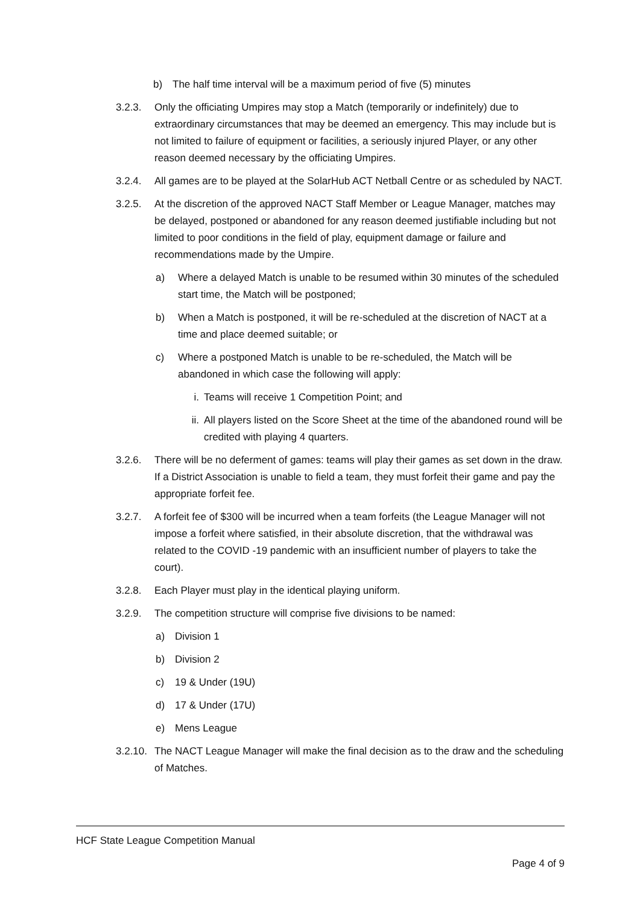b) The half time interval will be a maximum period of five (5) minutes
3.2.3. Only the officiating Umpires may stop a Match (temporarily or indefinitely) due to extraordinary circumstances that may be deemed an emergency. This may include but is not limited to failure of equipment or facilities, a seriously injured Player, or any other reason deemed necessary by the officiating Umpires.
3.2.4. All games are to be played at the SolarHub ACT Netball Centre or as scheduled by NACT.
3.2.5. At the discretion of the approved NACT Staff Member or League Manager, matches may be delayed, postponed or abandoned for any reason deemed justifiable including but not limited to poor conditions in the field of play, equipment damage or failure and recommendations made by the Umpire.
a) Where a delayed Match is unable to be resumed within 30 minutes of the scheduled start time, the Match will be postponed;
b) When a Match is postponed, it will be re-scheduled at the discretion of NACT at a time and place deemed suitable; or
c) Where a postponed Match is unable to be re-scheduled, the Match will be abandoned in which case the following will apply:
i. Teams will receive 1 Competition Point; and
ii. All players listed on the Score Sheet at the time of the abandoned round will be credited with playing 4 quarters.
3.2.6. There will be no deferment of games: teams will play their games as set down in the draw. If a District Association is unable to field a team, they must forfeit their game and pay the appropriate forfeit fee.
3.2.7. A forfeit fee of $300 will be incurred when a team forfeits (the League Manager will not impose a forfeit where satisfied, in their absolute discretion, that the withdrawal was related to the COVID -19 pandemic with an insufficient number of players to take the court).
3.2.8. Each Player must play in the identical playing uniform.
3.2.9. The competition structure will comprise five divisions to be named:
a) Division 1
b) Division 2
c) 19 & Under (19U)
d) 17 & Under (17U)
e) Mens League
3.2.10. The NACT League Manager will make the final decision as to the draw and the scheduling of Matches.
HCF State League Competition Manual
Page 4 of 9